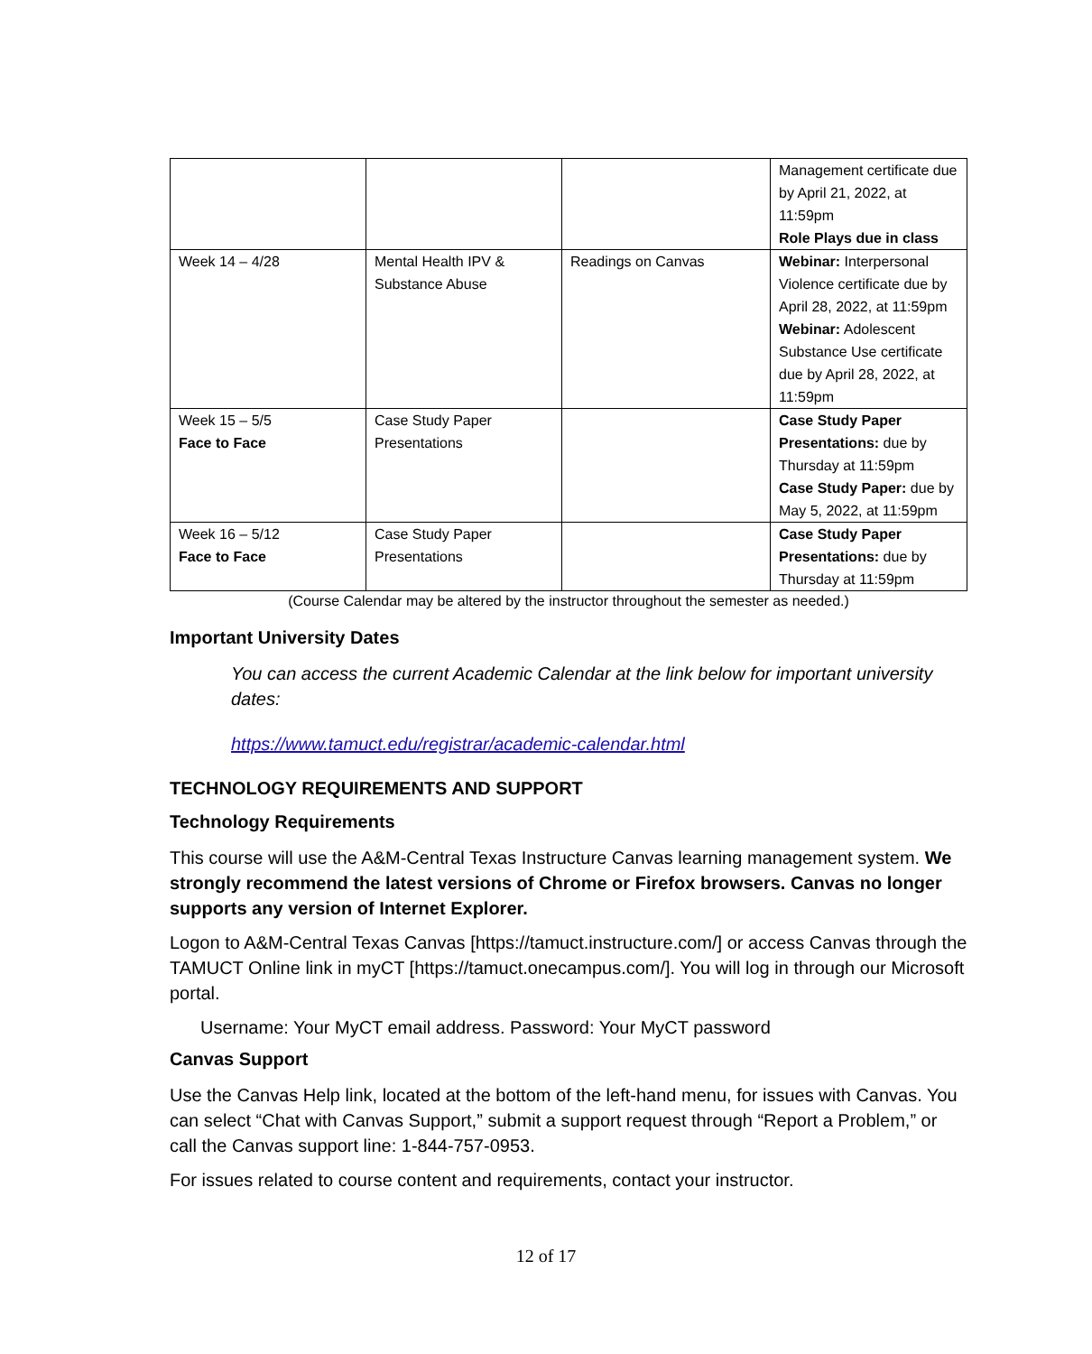| | | | Management certificate due by April 21, 2022, at 11:59pm Role Plays due in class |
| Week 14 – 4/28 | Mental Health IPV & Substance Abuse | Readings on Canvas | Webinar: Interpersonal Violence certificate due by April 28, 2022, at 11:59pm Webinar: Adolescent Substance Use certificate due by April 28, 2022, at 11:59pm |
| Week 15 – 5/5 Face to Face | Case Study Paper Presentations | | Case Study Paper Presentations: due by Thursday at 11:59pm Case Study Paper: due by May 5, 2022, at 11:59pm |
| Week 16 – 5/12 Face to Face | Case Study Paper Presentations | | Case Study Paper Presentations: due by Thursday at 11:59pm |
(Course Calendar may be altered by the instructor throughout the semester as needed.)
Important University Dates
You can access the current Academic Calendar at the link below for important university dates:
https://www.tamuct.edu/registrar/academic-calendar.html
TECHNOLOGY REQUIREMENTS AND SUPPORT
Technology Requirements
This course will use the A&M-Central Texas Instructure Canvas learning management system. We strongly recommend the latest versions of Chrome or Firefox browsers. Canvas no longer supports any version of Internet Explorer.
Logon to A&M-Central Texas Canvas [https://tamuct.instructure.com/] or access Canvas through the TAMUCT Online link in myCT [https://tamuct.onecampus.com/]. You will log in through our Microsoft portal.
Username: Your MyCT email address. Password: Your MyCT password
Canvas Support
Use the Canvas Help link, located at the bottom of the left-hand menu, for issues with Canvas. You can select “Chat with Canvas Support,” submit a support request through “Report a Problem,” or call the Canvas support line: 1-844-757-0953.
For issues related to course content and requirements, contact your instructor.
12 of 17